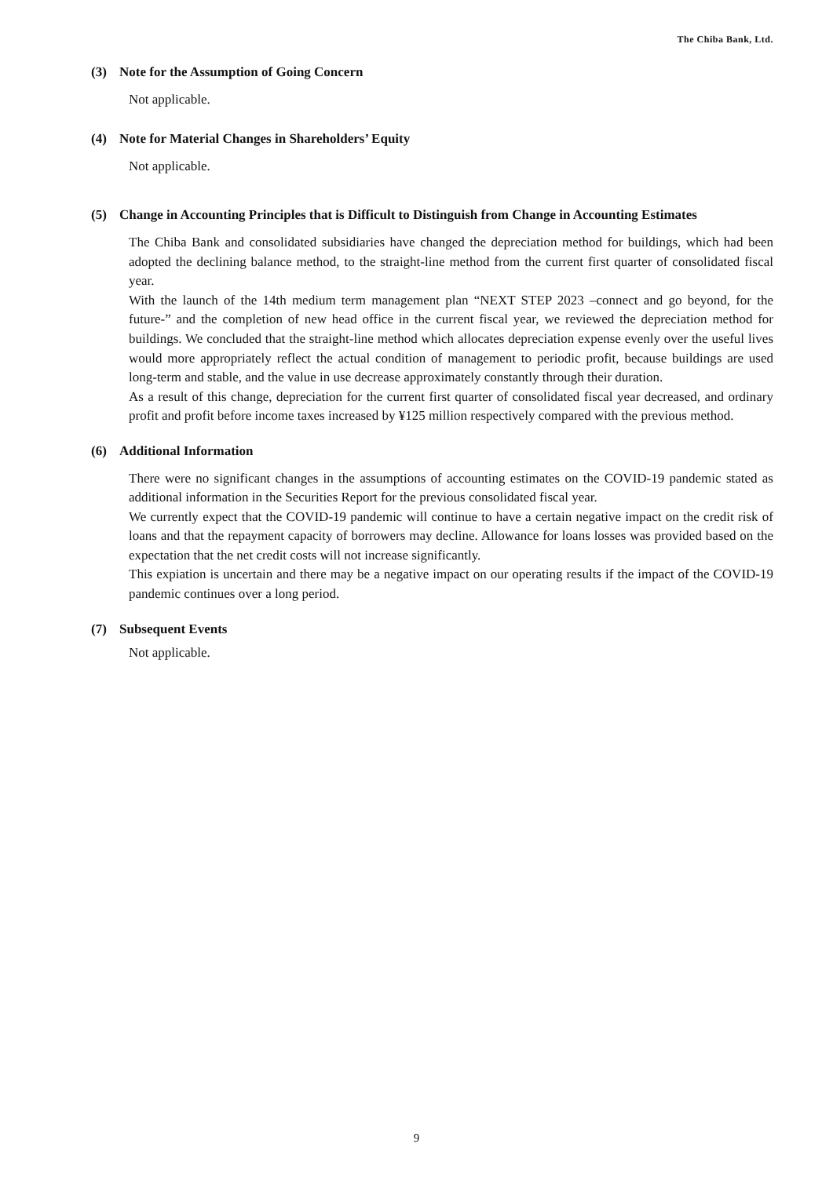The Chiba Bank, Ltd.
(3) Note for the Assumption of Going Concern
Not applicable.
(4) Note for Material Changes in Shareholders’ Equity
Not applicable.
(5) Change in Accounting Principles that is Difficult to Distinguish from Change in Accounting Estimates
The Chiba Bank and consolidated subsidiaries have changed the depreciation method for buildings, which had been adopted the declining balance method, to the straight-line method from the current first quarter of consolidated fiscal year.
With the launch of the 14th medium term management plan “NEXT STEP 2023 –connect and go beyond, for the future-” and the completion of new head office in the current fiscal year, we reviewed the depreciation method for buildings. We concluded that the straight-line method which allocates depreciation expense evenly over the useful lives would more appropriately reflect the actual condition of management to periodic profit, because buildings are used long-term and stable, and the value in use decrease approximately constantly through their duration.
As a result of this change, depreciation for the current first quarter of consolidated fiscal year decreased, and ordinary profit and profit before income taxes increased by ¥125 million respectively compared with the previous method.
(6) Additional Information
There were no significant changes in the assumptions of accounting estimates on the COVID-19 pandemic stated as additional information in the Securities Report for the previous consolidated fiscal year.
We currently expect that the COVID-19 pandemic will continue to have a certain negative impact on the credit risk of loans and that the repayment capacity of borrowers may decline. Allowance for loans losses was provided based on the expectation that the net credit costs will not increase significantly.
This expiation is uncertain and there may be a negative impact on our operating results if the impact of the COVID-19 pandemic continues over a long period.
(7) Subsequent Events
Not applicable.
9